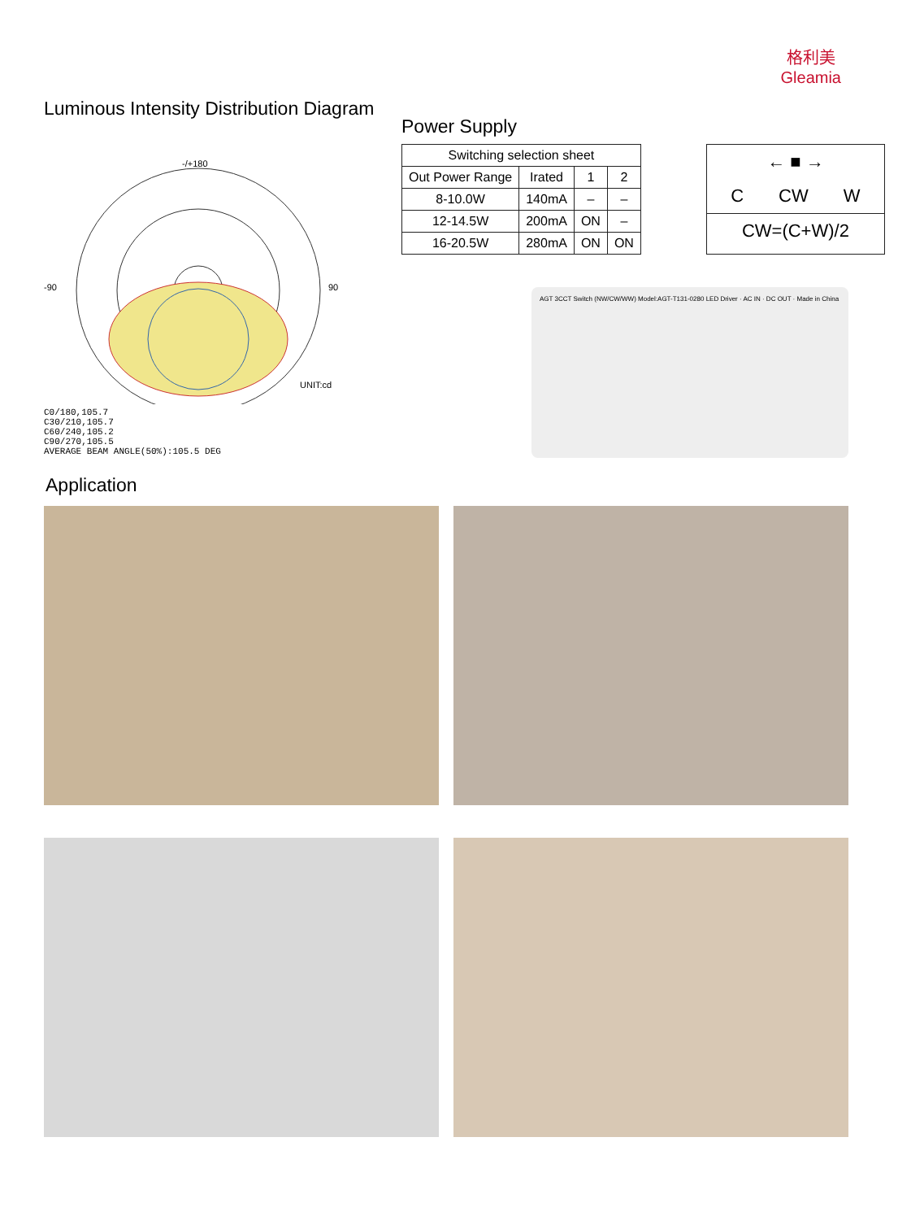格利美
Gleamia
Luminous Intensity Distribution Diagram
-/+180
-90
90
UNIT:cd
C0/180,105.7
C30/210,105.7
C60/240,105.2
C90/270,105.5
AVERAGE BEAM ANGLE(50%):105.5 DEG
Power Supply
| Switching selection sheet | | | |
| --- | --- | --- | --- |
| Out Power Range | Irated | 1 | 2 |
| 8-10.0W | 140mA | – | – |
| 12-14.5W | 200mA | ON | – |
| 16-20.5W | 280mA | ON | ON |
← ■ →
C CW W
CW=(C+W)/2
AGT 3CCT Switch (NW/CW/WW) Model:AGT-T131-0280 LED Driver · AC IN · DC OUT · Made in China
Application